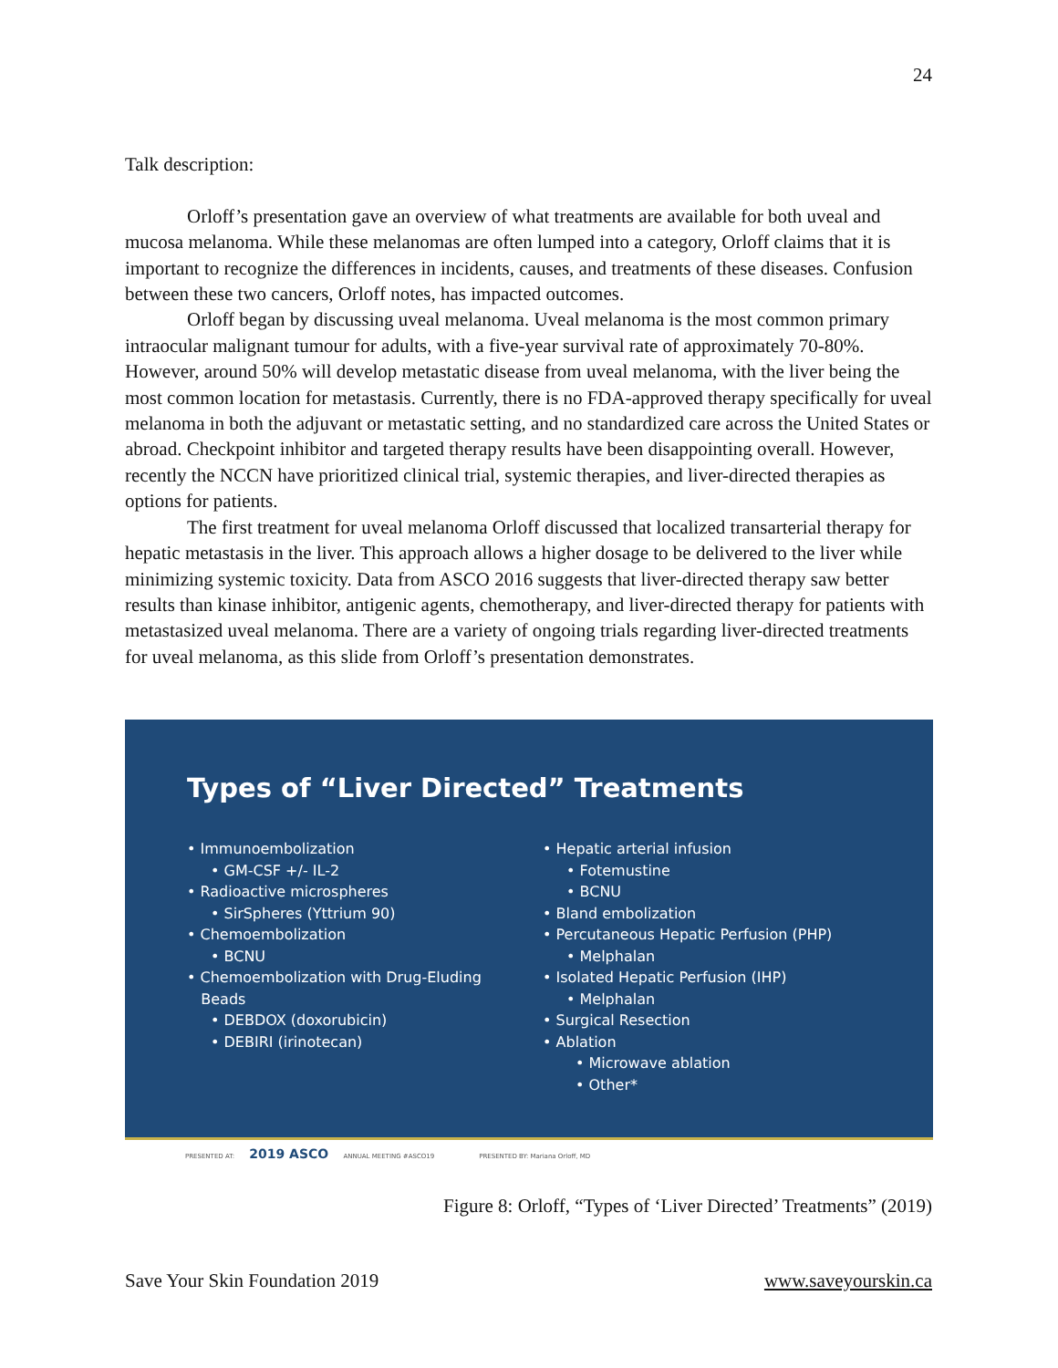24
Talk description:
Orloff’s presentation gave an overview of what treatments are available for both uveal and mucosa melanoma. While these melanomas are often lumped into a category, Orloff claims that it is important to recognize the differences in incidents, causes, and treatments of these diseases. Confusion between these two cancers, Orloff notes, has impacted outcomes.
Orloff began by discussing uveal melanoma. Uveal melanoma is the most common primary intraocular malignant tumour for adults, with a five-year survival rate of approximately 70-80%. However, around 50% will develop metastatic disease from uveal melanoma, with the liver being the most common location for metastasis. Currently, there is no FDA-approved therapy specifically for uveal melanoma in both the adjuvant or metastatic setting, and no standardized care across the United States or abroad. Checkpoint inhibitor and targeted therapy results have been disappointing overall. However, recently the NCCN have prioritized clinical trial, systemic therapies, and liver-directed therapies as options for patients.
The first treatment for uveal melanoma Orloff discussed that localized transarterial therapy for hepatic metastasis in the liver. This approach allows a higher dosage to be delivered to the liver while minimizing systemic toxicity. Data from ASCO 2016 suggests that liver-directed therapy saw better results than kinase inhibitor, antigenic agents, chemotherapy, and liver-directed therapy for patients with metastasized uveal melanoma. There are a variety of ongoing trials regarding liver-directed treatments for uveal melanoma, as this slide from Orloff’s presentation demonstrates.
Types of “Liver Directed” Treatments
• Immunoembolization
• GM-CSF +/- IL-2
• Radioactive microspheres
• SirSpheres (Yttrium 90)
• Chemoembolization
• BCNU
• Chemoembolization with Drug-Eluding
Beads
• DEBDOX (doxorubicin)
• DEBIRI (irinotecan)
• Hepatic arterial infusion
• Fotemustine
• BCNU
• Bland embolization
• Percutaneous Hepatic Perfusion (PHP)
• Melphalan
• Isolated Hepatic Perfusion (IHP)
• Melphalan
• Surgical Resection
• Ablation
• Microwave ablation
• Other*
PRESENTED AT: 2019 ASCO ANNUAL MEETING #ASCO19 PRESENTED BY: Mariana Orloff, MD
Figure 8: Orloff, “Types of ‘Liver Directed’ Treatments” (2019)
Save Your Skin Foundation 2019 www.saveyourskin.ca